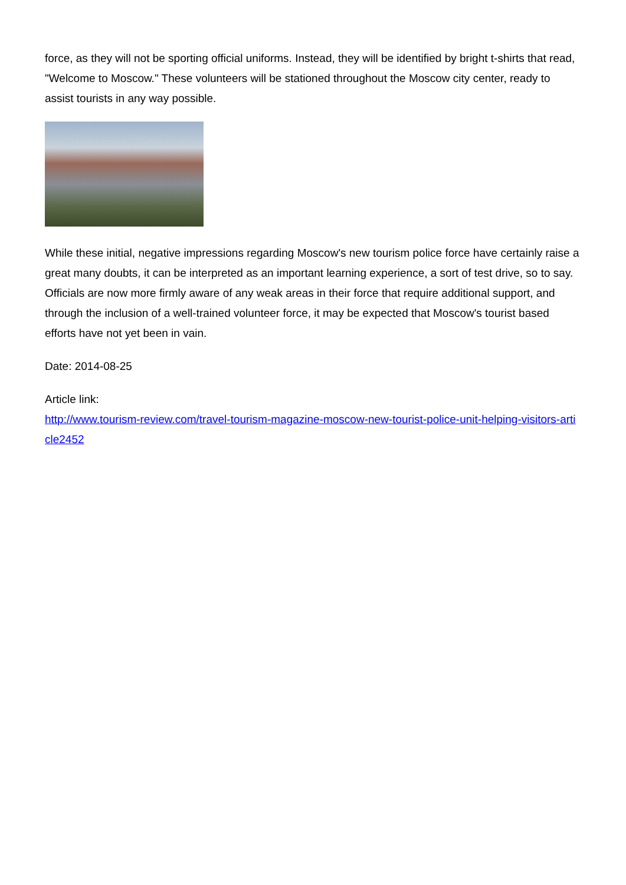force, as they will not be sporting official uniforms. Instead, they will be identified by bright t-shirts that read, "Welcome to Moscow." These volunteers will be stationed throughout the Moscow city center, ready to assist tourists in any way possible.
While these initial, negative impressions regarding Moscow's new tourism police force have certainly raise a great many doubts, it can be interpreted as an important learning experience, a sort of test drive, so to say. Officials are now more firmly aware of any weak areas in their force that require additional support, and through the inclusion of a well-trained volunteer force, it may be expected that Moscow's tourist based efforts have not yet been in vain.
Date: 2014-08-25
Article link:
http://www.tourism-review.com/travel-tourism-magazine-moscow-new-tourist-police-unit-helping-visitors-article2452